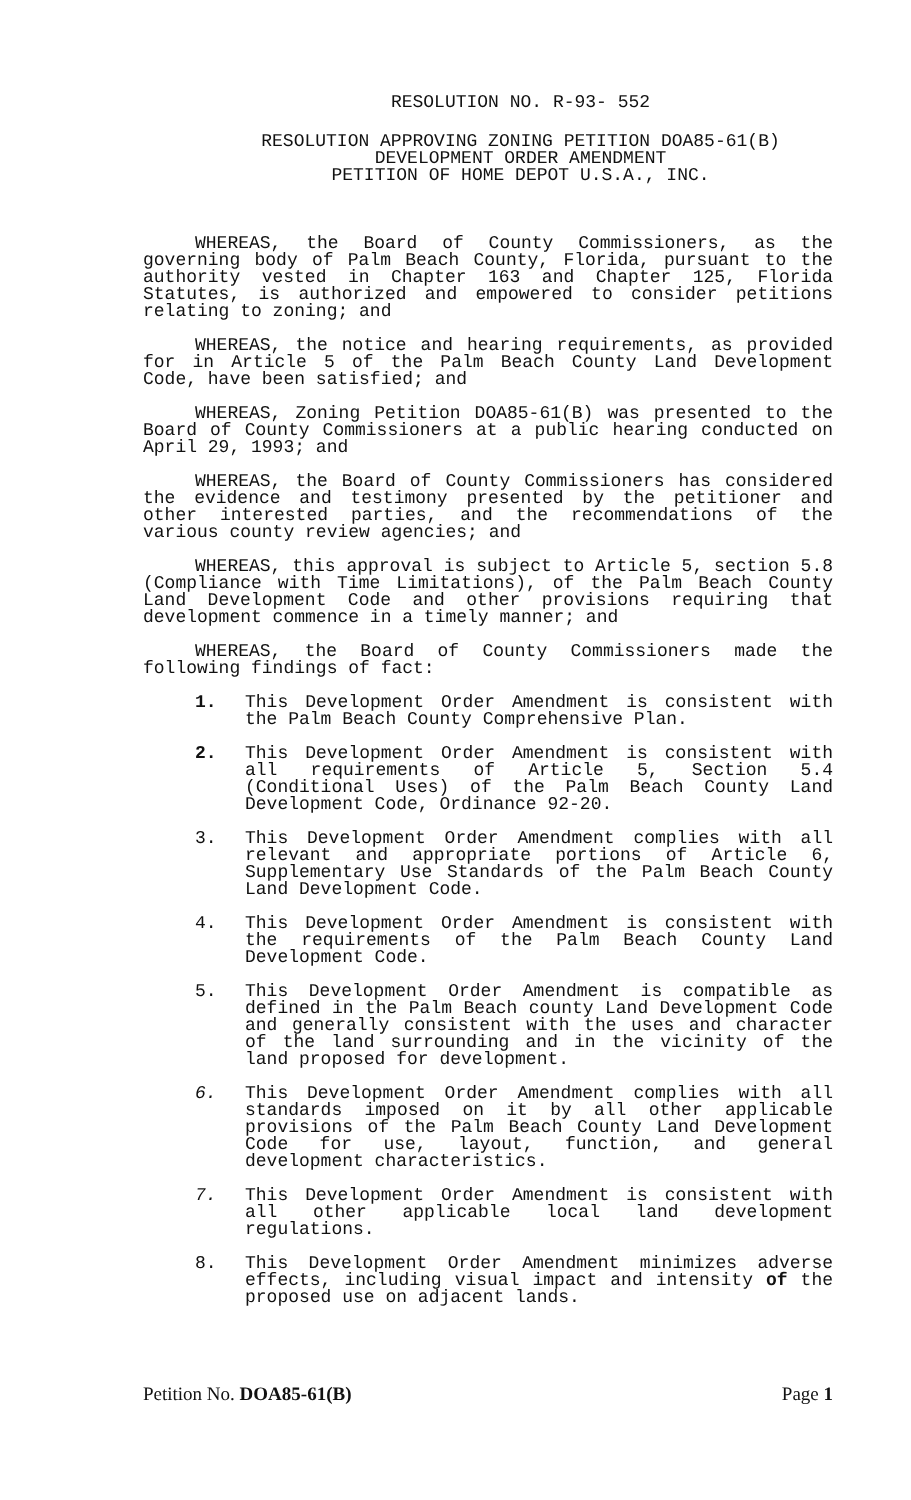RESOLUTION NO. R-93- 552
RESOLUTION APPROVING ZONING PETITION DOA85-61(B)
DEVELOPMENT ORDER AMENDMENT
PETITION OF HOME DEPOT U.S.A., INC.
WHEREAS, the Board of County Commissioners, as the governing body of Palm Beach County, Florida, pursuant to the authority vested in Chapter 163 and Chapter 125, Florida Statutes, is authorized and empowered to consider petitions relating to zoning; and
WHEREAS, the notice and hearing requirements, as provided for in Article 5 of the Palm Beach County Land Development Code, have been satisfied; and
WHEREAS, Zoning Petition DOA85-61(B) was presented to the Board of County Commissioners at a public hearing conducted on April 29, 1993; and
WHEREAS, the Board of County Commissioners has considered the evidence and testimony presented by the petitioner and other interested parties, and the recommendations of the various county review agencies; and
WHEREAS, this approval is subject to Article 5, section 5.8 (Compliance with Time Limitations), of the Palm Beach County Land Development Code and other provisions requiring that development commence in a timely manner; and
WHEREAS, the Board of County Commissioners made the following findings of fact:
1. This Development Order Amendment is consistent with the Palm Beach County Comprehensive Plan.
2. This Development Order Amendment is consistent with all requirements of Article 5, Section 5.4 (Conditional Uses) of the Palm Beach County Land Development Code, Ordinance 92-20.
3. This Development Order Amendment complies with all relevant and appropriate portions of Article 6, Supplementary Use Standards of the Palm Beach County Land Development Code.
4. This Development Order Amendment is consistent with the requirements of the Palm Beach County Land Development Code.
5. This Development Order Amendment is compatible as defined in the Palm Beach county Land Development Code and generally consistent with the uses and character of the land surrounding and in the vicinity of the land proposed for development.
6. This Development Order Amendment complies with all standards imposed on it by all other applicable provisions of the Palm Beach County Land Development Code for use, layout, function, and general development characteristics.
7. This Development Order Amendment is consistent with all other applicable local land development regulations.
8. This Development Order Amendment minimizes adverse effects, including visual impact and intensity of the proposed use on adjacent lands.
Petition No. DOA85-61(B) Page 1